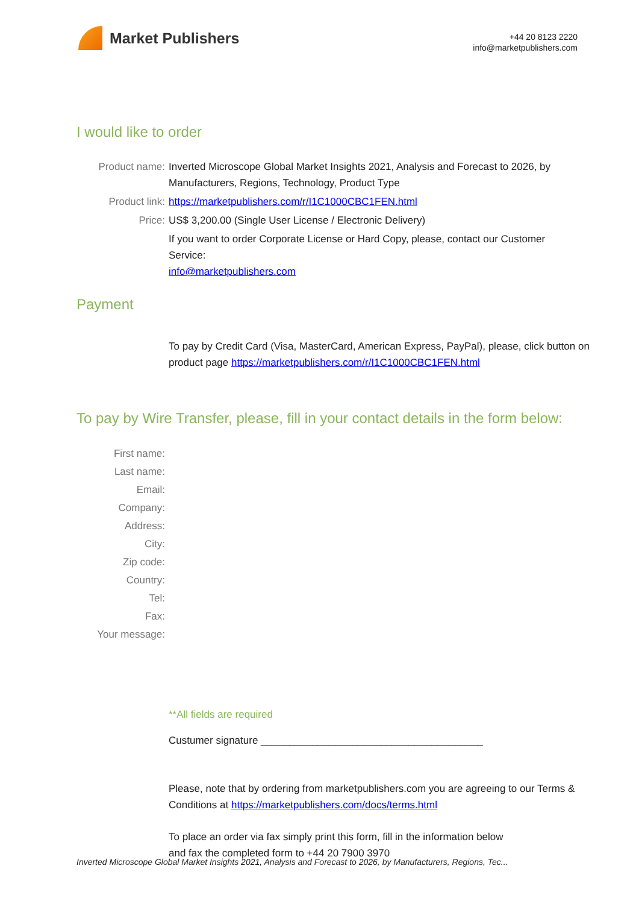Market Publishers
+44 20 8123 2220
info@marketpublishers.com
I would like to order
Product name: Inverted Microscope Global Market Insights 2021, Analysis and Forecast to 2026, by Manufacturers, Regions, Technology, Product Type
Product link: https://marketpublishers.com/r/I1C1000CBC1FEN.html
Price: US$ 3,200.00 (Single User License / Electronic Delivery)
If you want to order Corporate License or Hard Copy, please, contact our Customer Service:
info@marketpublishers.com
Payment
To pay by Credit Card (Visa, MasterCard, American Express, PayPal), please, click button on product page https://marketpublishers.com/r/I1C1000CBC1FEN.html
To pay by Wire Transfer, please, fill in your contact details in the form below:
First name:
Last name:
Email:
Company:
Address:
City:
Zip code:
Country:
Tel:
Fax:
Your message:
**All fields are required
Custumer signature _______________________________________
Please, note that by ordering from marketpublishers.com you are agreeing to our Terms & Conditions at https://marketpublishers.com/docs/terms.html
To place an order via fax simply print this form, fill in the information below
and fax the completed form to +44 20 7900 3970
Inverted Microscope Global Market Insights 2021, Analysis and Forecast to 2026, by Manufacturers, Regions, Tec...